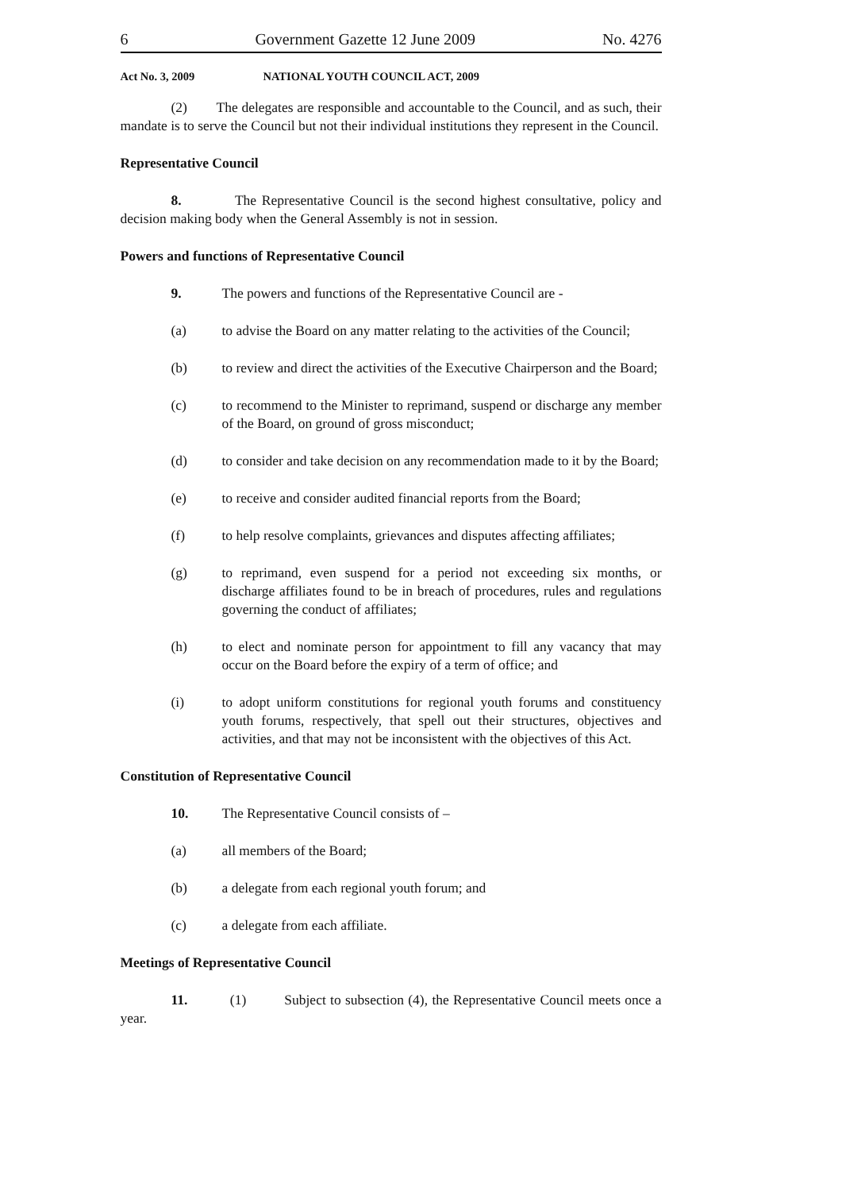6 Government Gazette 12 June 2009 No. 4276
Act No. 3, 2009 NATIONAL YOUTH COUNCIL ACT, 2009
(2) The delegates are responsible and accountable to the Council, and as such, their mandate is to serve the Council but not their individual institutions they represent in the Council.
Representative Council
8. The Representative Council is the second highest consultative, policy and decision making body when the General Assembly is not in session.
Powers and functions of Representative Council
9. The powers and functions of the Representative Council are -
(a) to advise the Board on any matter relating to the activities of the Council;
(b) to review and direct the activities of the Executive Chairperson and the Board;
(c) to recommend to the Minister to reprimand, suspend or discharge any member of the Board, on ground of gross misconduct;
(d) to consider and take decision on any recommendation made to it by the Board;
(e) to receive and consider audited financial reports from the Board;
(f) to help resolve complaints, grievances and disputes affecting affiliates;
(g) to reprimand, even suspend for a period not exceeding six months, or discharge affiliates found to be in breach of procedures, rules and regulations governing the conduct of affiliates;
(h) to elect and nominate person for appointment to fill any vacancy that may occur on the Board before the expiry of a term of office; and
(i) to adopt uniform constitutions for regional youth forums and constituency youth forums, respectively, that spell out their structures, objectives and activities, and that may not be inconsistent with the objectives of this Act.
Constitution of Representative Council
10. The Representative Council consists of –
(a) all members of the Board;
(b) a delegate from each regional youth forum; and
(c) a delegate from each affiliate.
Meetings of Representative Council
11. (1) Subject to subsection (4), the Representative Council meets once a year.